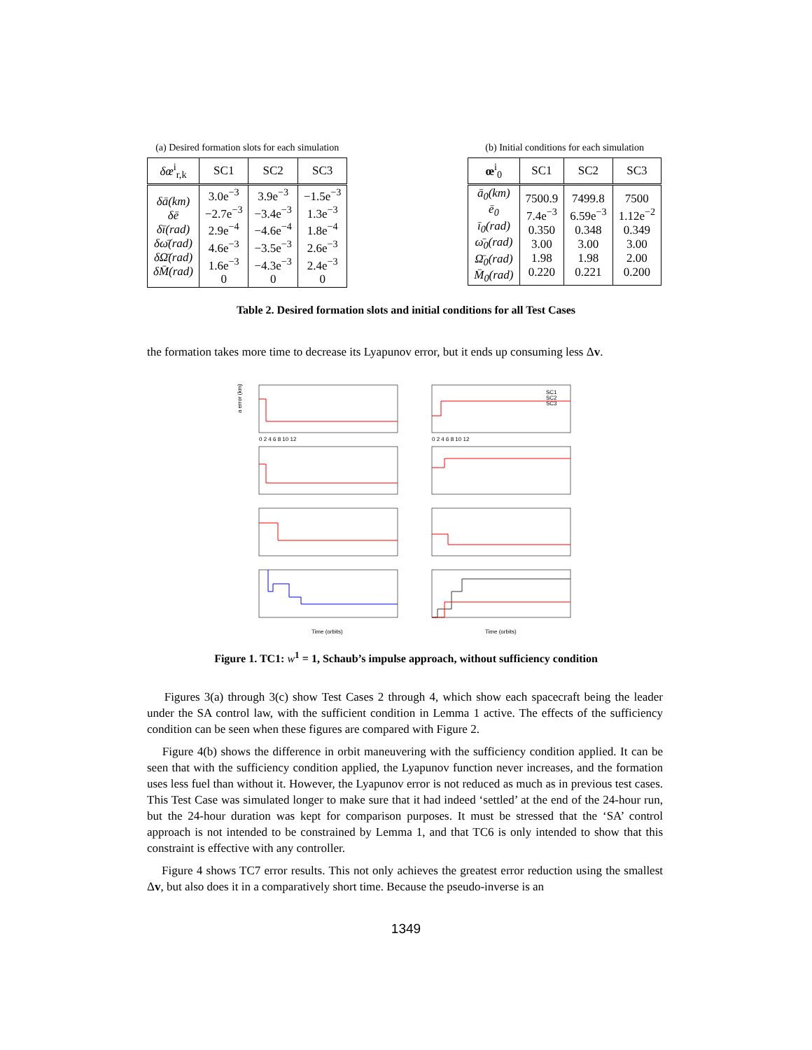(a) Desired formation slots for each simulation
| δœ<sup>i</sup><sub>r,k</sub> | SC1 | SC2 | SC3 |
| --- | --- | --- | --- |
| δā(km) δē δī(rad) δω̄(rad) δΩ̄(rad) δM̄(rad) | 3.0e<sup>−3</sup> −2.7e<sup>−3</sup> 2.9e<sup>−4</sup> 4.6e<sup>−3</sup> 1.6e<sup>−3</sup> 0 | 3.9e<sup>−3</sup> −3.4e<sup>−3</sup> −4.6e<sup>−4</sup> −3.5e<sup>−3</sup> −4.3e<sup>−3</sup> 0 | −1.5e<sup>−3</sup> 1.3e<sup>−3</sup> 1.8e<sup>−4</sup> 2.6e<sup>−3</sup> 2.4e<sup>−3</sup> 0 |
(b) Initial conditions for each simulation
| œ<sup>i</sup><sub>0</sub> | SC1 | SC2 | SC3 |
| --- | --- | --- | --- |
| ā<sub>0</sub>(km) ē<sub>0</sub> ī<sub>0</sub>(rad) ω̄<sub>0</sub>(rad) Ω̄<sub>0</sub>(rad) M̄<sub>0</sub>(rad) | 7500.9 7.4e<sup>−3</sup> 0.350 3.00 1.98 0.220 | 7499.8 6.59e<sup>−3</sup> 0.348 3.00 1.98 0.221 | 7500 1.12e<sup>−2</sup> 0.349 3.00 2.00 0.200 |
Table 2. Desired formation slots and initial conditions for all Test Cases
the formation takes more time to decrease its Lyapunov error, but it ends up consuming less Δv.
a error (km)
SC1
SC2
SC3
Time (orbits)
Time (orbits)
0 2 4 6 8 10 12
0 2 4 6 8 10 12
Figure 1. TC1: w<sup>1</sup> = 1, Schaub’s impulse approach, without sufficiency condition
Figures 3(a) through 3(c) show Test Cases 2 through 4, which show each spacecraft being the leader under the SA control law, with the sufficient condition in Lemma 1 active. The effects of the sufficiency condition can be seen when these figures are compared with Figure 2.
Figure 4(b) shows the difference in orbit maneuvering with the sufficiency condition applied. It can be seen that with the sufficiency condition applied, the Lyapunov function never increases, and the formation uses less fuel than without it. However, the Lyapunov error is not reduced as much as in previous test cases. This Test Case was simulated longer to make sure that it had indeed ‘settled’ at the end of the 24-hour run, but the 24-hour duration was kept for comparison purposes. It must be stressed that the ‘SA’ control approach is not intended to be constrained by Lemma 1, and that TC6 is only intended to show that this constraint is effective with any controller.
Figure 4 shows TC7 error results. This not only achieves the greatest error reduction using the smallest Δv, but also does it in a comparatively short time. Because the pseudo-inverse is an
1349